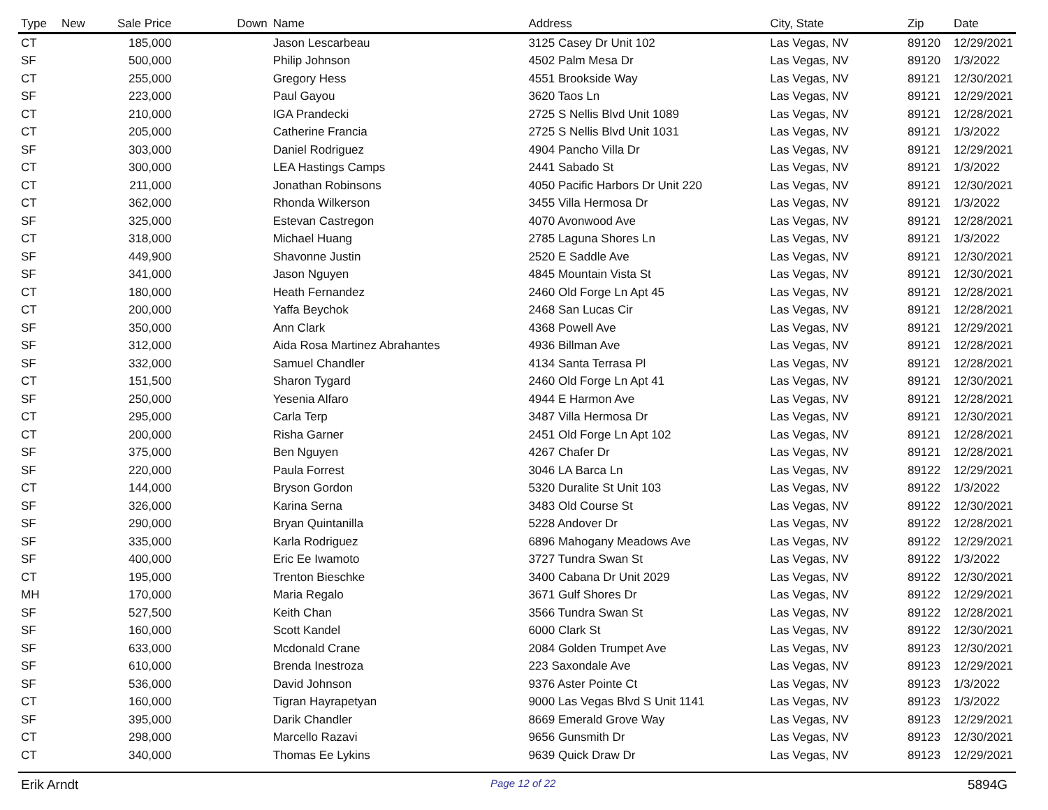| Type | New | Sale Price | Down | Name | Address | City, State | Zip | Date |
| --- | --- | --- | --- | --- | --- | --- | --- | --- |
| CT | | 185,000 | | Jason Lescarbeau | 3125 Casey Dr Unit 102 | Las Vegas, NV | 89120 | 12/29/2021 |
| SF | | 500,000 | | Philip Johnson | 4502 Palm Mesa Dr | Las Vegas, NV | 89120 | 1/3/2022 |
| CT | | 255,000 | | Gregory Hess | 4551 Brookside Way | Las Vegas, NV | 89121 | 12/30/2021 |
| SF | | 223,000 | | Paul Gayou | 3620 Taos Ln | Las Vegas, NV | 89121 | 12/29/2021 |
| CT | | 210,000 | | IGA Prandecki | 2725 S Nellis Blvd Unit 1089 | Las Vegas, NV | 89121 | 12/28/2021 |
| CT | | 205,000 | | Catherine Francia | 2725 S Nellis Blvd Unit 1031 | Las Vegas, NV | 89121 | 1/3/2022 |
| SF | | 303,000 | | Daniel Rodriguez | 4904 Pancho Villa Dr | Las Vegas, NV | 89121 | 12/29/2021 |
| CT | | 300,000 | | LEA Hastings Camps | 2441 Sabado St | Las Vegas, NV | 89121 | 1/3/2022 |
| CT | | 211,000 | | Jonathan Robinsons | 4050 Pacific Harbors Dr Unit 220 | Las Vegas, NV | 89121 | 12/30/2021 |
| CT | | 362,000 | | Rhonda Wilkerson | 3455 Villa Hermosa Dr | Las Vegas, NV | 89121 | 1/3/2022 |
| SF | | 325,000 | | Estevan Castregon | 4070 Avonwood Ave | Las Vegas, NV | 89121 | 12/28/2021 |
| CT | | 318,000 | | Michael Huang | 2785 Laguna Shores Ln | Las Vegas, NV | 89121 | 1/3/2022 |
| SF | | 449,900 | | Shavonne Justin | 2520 E Saddle Ave | Las Vegas, NV | 89121 | 12/30/2021 |
| SF | | 341,000 | | Jason Nguyen | 4845 Mountain Vista St | Las Vegas, NV | 89121 | 12/30/2021 |
| CT | | 180,000 | | Heath Fernandez | 2460 Old Forge Ln Apt 45 | Las Vegas, NV | 89121 | 12/28/2021 |
| CT | | 200,000 | | Yaffa Beychok | 2468 San Lucas Cir | Las Vegas, NV | 89121 | 12/28/2021 |
| SF | | 350,000 | | Ann Clark | 4368 Powell Ave | Las Vegas, NV | 89121 | 12/29/2021 |
| SF | | 312,000 | | Aida Rosa Martinez Abrahantes | 4936 Billman Ave | Las Vegas, NV | 89121 | 12/28/2021 |
| SF | | 332,000 | | Samuel Chandler | 4134 Santa Terrasa Pl | Las Vegas, NV | 89121 | 12/28/2021 |
| CT | | 151,500 | | Sharon Tygard | 2460 Old Forge Ln Apt 41 | Las Vegas, NV | 89121 | 12/30/2021 |
| SF | | 250,000 | | Yesenia Alfaro | 4944 E Harmon Ave | Las Vegas, NV | 89121 | 12/28/2021 |
| CT | | 295,000 | | Carla Terp | 3487 Villa Hermosa Dr | Las Vegas, NV | 89121 | 12/30/2021 |
| CT | | 200,000 | | Risha Garner | 2451 Old Forge Ln Apt 102 | Las Vegas, NV | 89121 | 12/28/2021 |
| SF | | 375,000 | | Ben Nguyen | 4267 Chafer Dr | Las Vegas, NV | 89121 | 12/28/2021 |
| SF | | 220,000 | | Paula Forrest | 3046 LA Barca Ln | Las Vegas, NV | 89122 | 12/29/2021 |
| CT | | 144,000 | | Bryson Gordon | 5320 Duralite St Unit 103 | Las Vegas, NV | 89122 | 1/3/2022 |
| SF | | 326,000 | | Karina Serna | 3483 Old Course St | Las Vegas, NV | 89122 | 12/30/2021 |
| SF | | 290,000 | | Bryan Quintanilla | 5228 Andover Dr | Las Vegas, NV | 89122 | 12/28/2021 |
| SF | | 335,000 | | Karla Rodriguez | 6896 Mahogany Meadows Ave | Las Vegas, NV | 89122 | 12/29/2021 |
| SF | | 400,000 | | Eric Ee Iwamoto | 3727 Tundra Swan St | Las Vegas, NV | 89122 | 1/3/2022 |
| CT | | 195,000 | | Trenton Bieschke | 3400 Cabana Dr Unit 2029 | Las Vegas, NV | 89122 | 12/30/2021 |
| MH | | 170,000 | | Maria Regalo | 3671 Gulf Shores Dr | Las Vegas, NV | 89122 | 12/29/2021 |
| SF | | 527,500 | | Keith Chan | 3566 Tundra Swan St | Las Vegas, NV | 89122 | 12/28/2021 |
| SF | | 160,000 | | Scott Kandel | 6000 Clark St | Las Vegas, NV | 89122 | 12/30/2021 |
| SF | | 633,000 | | Mcdonald Crane | 2084 Golden Trumpet Ave | Las Vegas, NV | 89123 | 12/30/2021 |
| SF | | 610,000 | | Brenda Inestroza | 223 Saxondale Ave | Las Vegas, NV | 89123 | 12/29/2021 |
| SF | | 536,000 | | David Johnson | 9376 Aster Pointe Ct | Las Vegas, NV | 89123 | 1/3/2022 |
| CT | | 160,000 | | Tigran Hayrapetyan | 9000 Las Vegas Blvd S Unit 1141 | Las Vegas, NV | 89123 | 1/3/2022 |
| SF | | 395,000 | | Darik Chandler | 8669 Emerald Grove Way | Las Vegas, NV | 89123 | 12/29/2021 |
| CT | | 298,000 | | Marcello Razavi | 9656 Gunsmith Dr | Las Vegas, NV | 89123 | 12/30/2021 |
| CT | | 340,000 | | Thomas Ee Lykins | 9639 Quick Draw Dr | Las Vegas, NV | 89123 | 12/29/2021 |
Erik Arndt Page 12 of 22 5894G